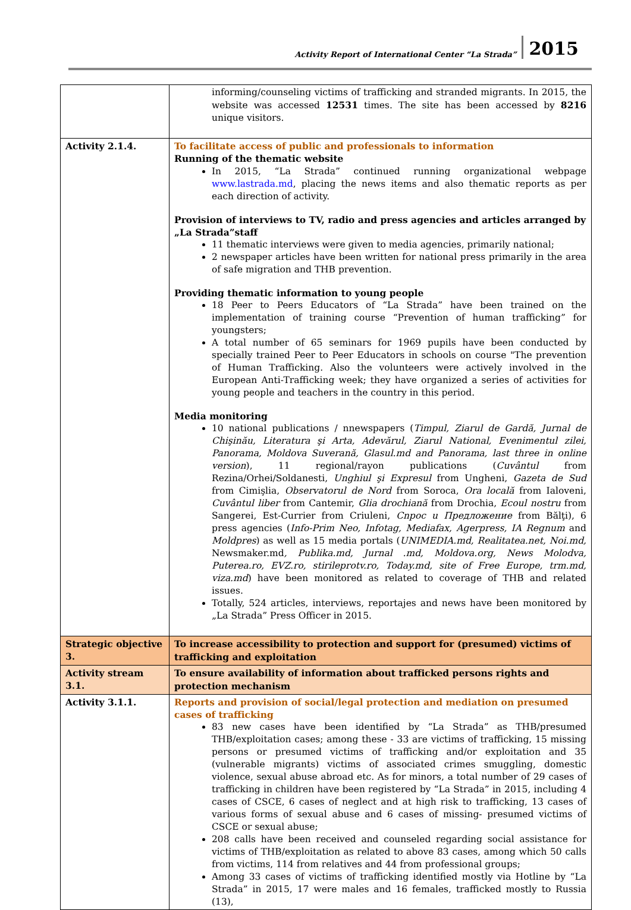Activity Report of International Center “La Strada” 2015
| | informing/counseling victims of trafficking and stranded migrants. In 2015, the website was accessed 12531 times. The site has been accessed by 8216 unique visitors. |
| Activity 2.1.4. | To facilitate access of public and professionals to information Running of the thematic website In 2015, “La Strada” continued running organizational webpage www.lastrada.md , placing the news items and also thematic reports as per each direction of activity. Provision of interviews to TV, radio and press agencies and articles arranged by „La Strada”staff 11 thematic interviews were given to media agencies, primarily national; 2 newspaper articles have been written for national press primarily in the area of safe migration and THB prevention. Providing thematic information to young people 18 Peer to Peers Educators of “La Strada” have been trained on the implementation of training course “Prevention of human trafficking” for youngsters; A total number of 65 seminars for 1969 pupils have been conducted by specially trained Peer to Peer Educators in schools on course "The prevention of Human Trafficking. Also the volunteers were actively involved in the European Anti-Trafficking week; they have organized a series of activities for young people and teachers in the country in this period. Media monitoring 10 national publications / nnewspapers ( Timpul, Ziarul de Gardă, Jurnal de Chişinău, Literatura şi Arta, Adevărul, Ziarul National, Evenimentul zilei, Panorama, Moldova Suverană, Glasul.md and Panorama, last three in online version ), 11 regional/rayon publications ( Cuvântul from Rezina/Orhei/Soldanesti, Unghiul şi Expresul from Ungheni, Gazeta de Sud from Cimişlia, Observatorul de Nord from Soroca, Ora locală from Ialoveni, Cuvântul liber from Cantemir, Glia drochiană from Drochia, Ecoul nostru from Sangerei, Est-Currier from Criuleni, Cnpoc u Предложение from Bălţi), 6 press agencies ( Info-Prim Neo, Infotag, Mediafax, Agerpress, IA Regnum and Moldpres ) as well as 15 media portals ( UNIMEDIA.md, Realitatea.net, Noi.md, Newsmaker.md , Publika.md, Jurnal .md, Moldova.org, News Molodva, Puterea.ro, EVZ.ro, stirileprotv.ro, Today.md, site of Free Europe, trm.md, viza.md ) have been monitored as related to coverage of THB and related issues. Totally, 524 articles, interviews, reportajes and news have been monitored by „La Strada” Press Officer in 2015. |
| Strategic objective 3. | To increase accessibility to protection and support for (presumed) victims of trafficking and exploitation |
| Activity stream 3.1. | To ensure availability of information about trafficked persons rights and protection mechanism |
| Activity 3.1.1. | Reports and provision of social/legal protection and mediation on presumed cases of trafficking 83 new cases have been identified by “La Strada” as THB/presumed THB/exploitation cases; among these - 33 are victims of trafficking, 15 missing persons or presumed victims of trafficking and/or exploitation and 35 (vulnerable migrants) victims of associated crimes smuggling, domestic violence, sexual abuse abroad etc. As for minors, a total number of 29 cases of trafficking in children have been registered by “La Strada” in 2015, including 4 cases of CSCE, 6 cases of neglect and at high risk to trafficking, 13 cases of various forms of sexual abuse and 6 cases of missing- presumed victims of CSCE or sexual abuse; 208 calls have been received and counseled regarding social assistance for victims of THB/exploitation as related to above 83 cases, among which 50 calls from victims, 114 from relatives and 44 from professional groups; Among 33 cases of victims of trafficking identified mostly via Hotline by “La Strada” in 2015, 17 were males and 16 females, trafficked mostly to Russia (13), |